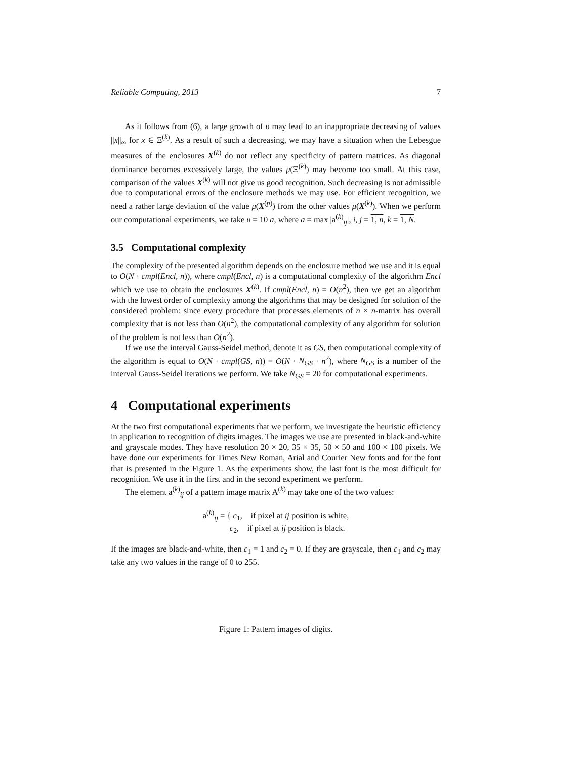Reliable Computing, 2013 7
As it follows from (6), a large growth of υ may lead to an inappropriate decreasing of values ||x||<sub>∞</sub> for x ∈ Ξ<sup>(k)</sup>. As a result of such a decreasing, we may have a situation when the Lebesgue measures of the enclosures X<sup>(k)</sup> do not reflect any specificity of pattern matrices. As diagonal dominance becomes excessively large, the values μ(Ξ<sup>(k)</sup>) may become too small. At this case, comparison of the values X<sup>(k)</sup> will not give us good recognition. Such decreasing is not admissible due to computational errors of the enclosure methods we may use. For efficient recognition, we need a rather large deviation of the value μ(X<sup>(p)</sup>) from the other values μ(X<sup>(k)</sup>). When we perform our computational experiments, we take υ = 10 a, where a = max |a<sup>(k)</sup><sub>ij</sub>|, i, j = 1, n, k = 1, N.
3.5 Computational complexity
The complexity of the presented algorithm depends on the enclosure method we use and it is equal to O(N · cmpl(Encl, n)), where cmpl(Encl, n) is a computational complexity of the algorithm Encl which we use to obtain the enclosures X<sup>(k)</sup>. If cmpl(Encl, n) = O(n<sup>2</sup>), then we get an algorithm with the lowest order of complexity among the algorithms that may be designed for solution of the considered problem: since every procedure that processes elements of n × n-matrix has overall complexity that is not less than O(n<sup>2</sup>), the computational complexity of any algorithm for solution of the problem is not less than O(n<sup>2</sup>).
If we use the interval Gauss-Seidel method, denote it as GS, then computational complexity of the algorithm is equal to O(N · cmpl(GS, n)) = O(N · N<sub>GS</sub> · n<sup>2</sup>), where N<sub>GS</sub> is a number of the interval Gauss-Seidel iterations we perform. We take N<sub>GS</sub> = 20 for computational experiments.
4 Computational experiments
At the two first computational experiments that we perform, we investigate the heuristic efficiency in application to recognition of digits images. The images we use are presented in black-and-white and grayscale modes. They have resolution 20 × 20, 35 × 35, 50 × 50 and 100 × 100 pixels. We have done our experiments for Times New Roman, Arial and Courier New fonts and for the font that is presented in the Figure 1. As the experiments show, the last font is the most difficult for recognition. We use it in the first and in the second experiment we perform.
The element a<sup>(k)</sup><sub>ij</sub> of a pattern image matrix A<sup>(k)</sup> may take one of the two values:
a<sup>(k)</sup><sub>ij</sub> = { c<sub>1</sub>, if pixel at ij position is white,
c<sub>2</sub>, if pixel at ij position is black.
If the images are black-and-white, then c<sub>1</sub> = 1 and c<sub>2</sub> = 0. If they are grayscale, then c<sub>1</sub> and c<sub>2</sub> may take any two values in the range of 0 to 255.
Figure 1: Pattern images of digits.